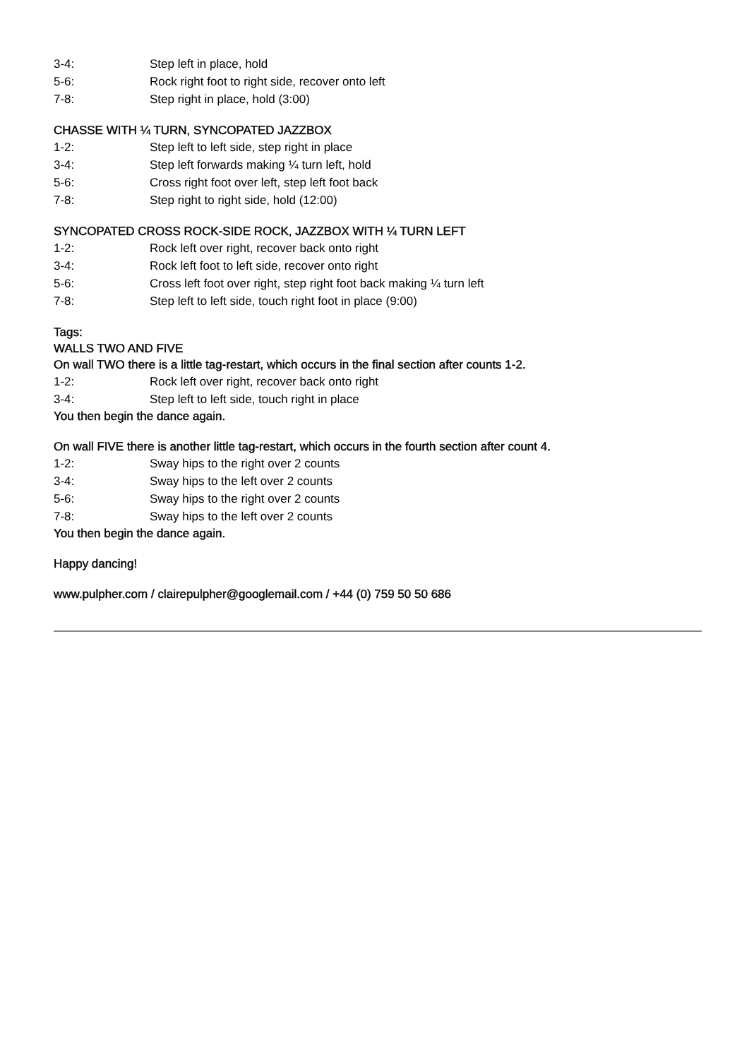3-4: Step left in place, hold
5-6: Rock right foot to right side, recover onto left
7-8: Step right in place, hold (3:00)
CHASSE WITH ¼ TURN, SYNCOPATED JAZZBOX
1-2: Step left to left side, step right in place
3-4: Step left forwards making ¼ turn left, hold
5-6: Cross right foot over left, step left foot back
7-8: Step right to right side, hold (12:00)
SYNCOPATED CROSS ROCK-SIDE ROCK, JAZZBOX WITH ¼ TURN LEFT
1-2: Rock left over right, recover back onto right
3-4: Rock left foot to left side, recover onto right
5-6: Cross left foot over right, step right foot back making ¼ turn left
7-8: Step left to left side, touch right foot in place (9:00)
Tags:
WALLS TWO AND FIVE
On wall TWO there is a little tag-restart, which occurs in the final section after counts 1-2.
1-2: Rock left over right, recover back onto right
3-4: Step left to left side, touch right in place
You then begin the dance again.
On wall FIVE there is another little tag-restart, which occurs in the fourth section after count 4.
1-2: Sway hips to the right over 2 counts
3-4: Sway hips to the left over 2 counts
5-6: Sway hips to the right over 2 counts
7-8: Sway hips to the left over 2 counts
You then begin the dance again.
Happy dancing!
www.pulpher.com / clairepulpher@googlemail.com / +44 (0) 759 50 50 686